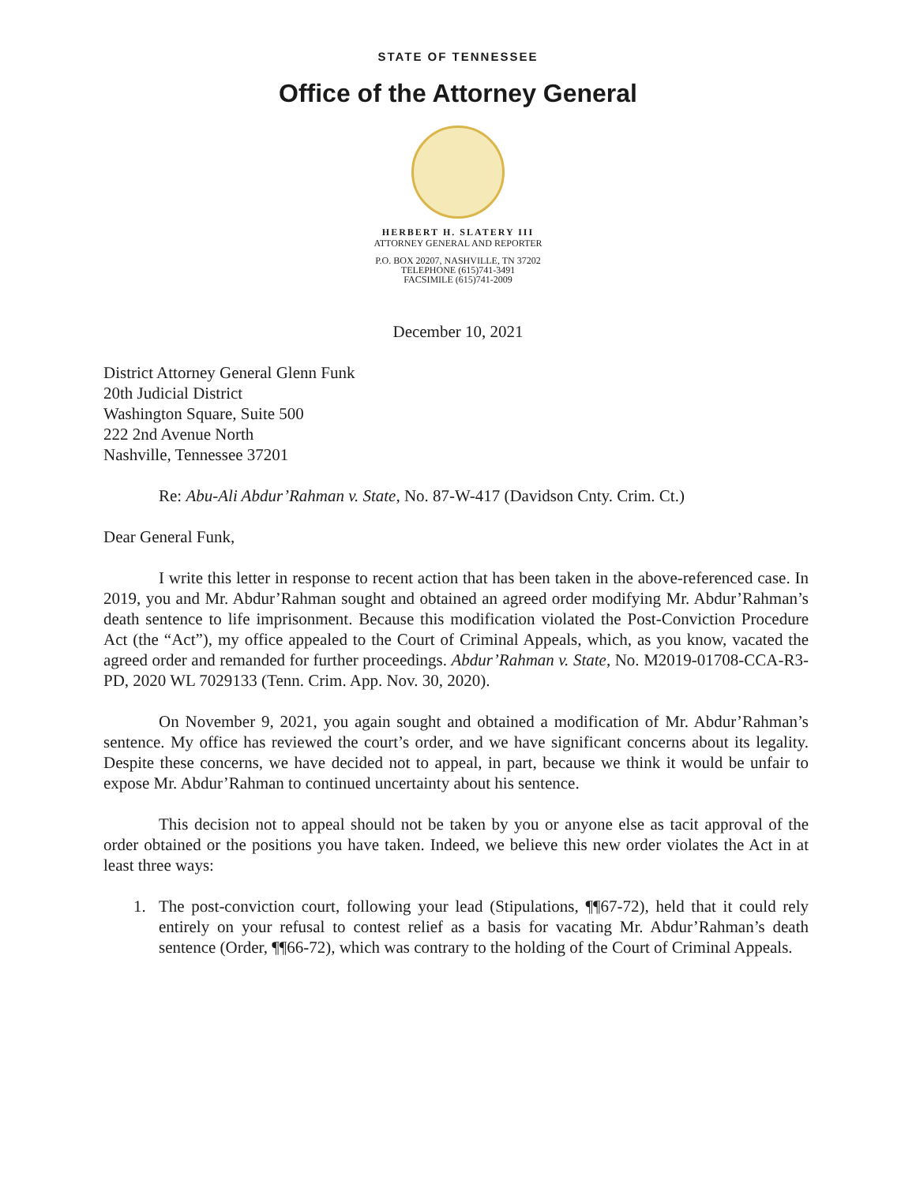STATE OF TENNESSEE
Office of the Attorney General
HERBERT H. SLATERY III
ATTORNEY GENERAL AND REPORTER
P.O. BOX 20207, NASHVILLE, TN 37202
TELEPHONE (615)741-3491
FACSIMILE (615)741-2009
December 10, 2021
District Attorney General Glenn Funk
20th Judicial District
Washington Square, Suite 500
222 2nd Avenue North
Nashville, Tennessee 37201
Re: Abu-Ali Abdur’Rahman v. State, No. 87-W-417 (Davidson Cnty. Crim. Ct.)
Dear General Funk,
I write this letter in response to recent action that has been taken in the above-referenced case. In 2019, you and Mr. Abdur’Rahman sought and obtained an agreed order modifying Mr. Abdur’Rahman’s death sentence to life imprisonment. Because this modification violated the Post-Conviction Procedure Act (the “Act”), my office appealed to the Court of Criminal Appeals, which, as you know, vacated the agreed order and remanded for further proceedings. Abdur’Rahman v. State, No. M2019-01708-CCA-R3-PD, 2020 WL 7029133 (Tenn. Crim. App. Nov. 30, 2020).
On November 9, 2021, you again sought and obtained a modification of Mr. Abdur’Rahman’s sentence. My office has reviewed the court’s order, and we have significant concerns about its legality. Despite these concerns, we have decided not to appeal, in part, because we think it would be unfair to expose Mr. Abdur’Rahman to continued uncertainty about his sentence.
This decision not to appeal should not be taken by you or anyone else as tacit approval of the order obtained or the positions you have taken. Indeed, we believe this new order violates the Act in at least three ways:
1. The post-conviction court, following your lead (Stipulations, ¶¶67-72), held that it could rely entirely on your refusal to contest relief as a basis for vacating Mr. Abdur’Rahman’s death sentence (Order, ¶¶66-72), which was contrary to the holding of the Court of Criminal Appeals.